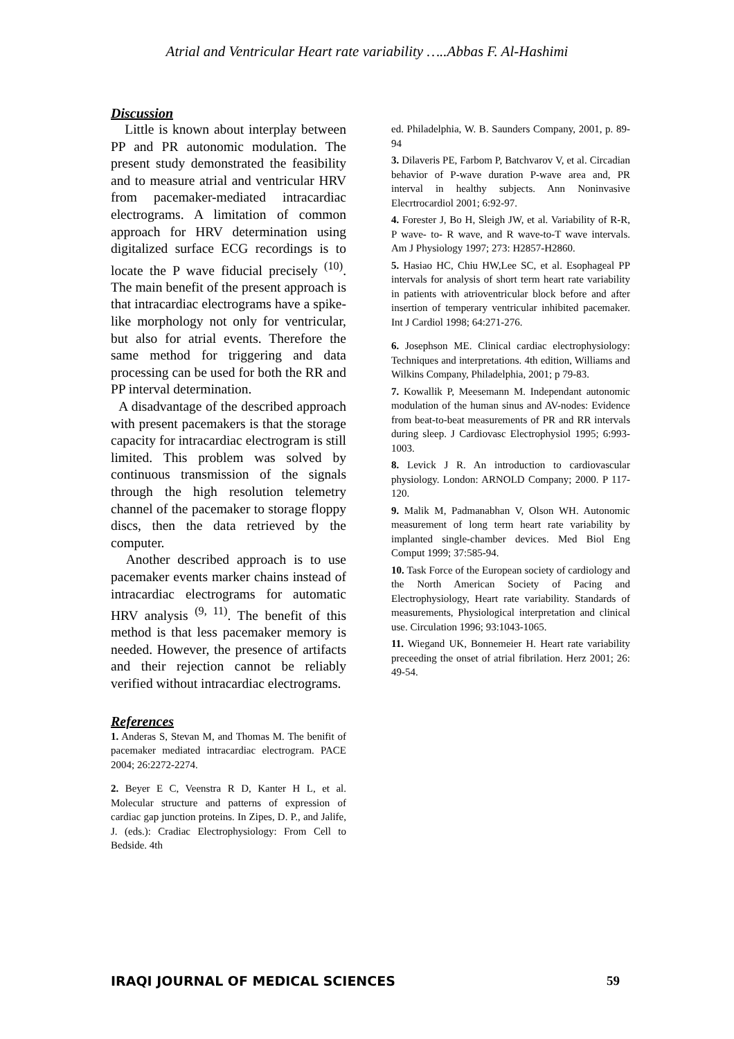Atrial and Ventricular Heart rate variability …..Abbas F. Al-Hashimi
Discussion
Little is known about interplay between PP and PR autonomic modulation. The present study demonstrated the feasibility and to measure atrial and ventricular HRV from pacemaker-mediated intracardiac electrograms. A limitation of common approach for HRV determination using digitalized surface ECG recordings is to locate the P wave fiducial precisely <sup>(10)</sup>. The main benefit of the present approach is that intracardiac electrograms have a spike-like morphology not only for ventricular, but also for atrial events. Therefore the same method for triggering and data processing can be used for both the RR and PP interval determination.
A disadvantage of the described approach with present pacemakers is that the storage capacity for intracardiac electrogram is still limited. This problem was solved by continuous transmission of the signals through the high resolution telemetry channel of the pacemaker to storage floppy discs, then the data retrieved by the computer.
Another described approach is to use pacemaker events marker chains instead of intracardiac electrograms for automatic HRV analysis <sup>(9, 11)</sup>. The benefit of this method is that less pacemaker memory is needed. However, the presence of artifacts and their rejection cannot be reliably verified without intracardiac electrograms.
References
1. Anderas S, Stevan M, and Thomas M. The benifit of pacemaker mediated intracardiac electrogram. PACE 2004; 26:2272-2274.
2. Beyer E C, Veenstra R D, Kanter H L, et al. Molecular structure and patterns of expression of cardiac gap junction proteins. In Zipes, D. P., and Jalife, J. (eds.): Cradiac Electrophysiology: From Cell to Bedside. 4th
ed. Philadelphia, W. B. Saunders Company, 2001, p. 89-94
3. Dilaveris PE, Farbom P, Batchvarov V, et al. Circadian behavior of P-wave duration P-wave area and, PR interval in healthy subjects. Ann Noninvasive Elecrtrocardiol 2001; 6:92-97.
4. Forester J, Bo H, Sleigh JW, et al. Variability of R-R, P wave- to- R wave, and R wave-to-T wave intervals. Am J Physiology 1997; 273: H2857-H2860.
5. Hasiao HC, Chiu HW,Lee SC, et al. Esophageal PP intervals for analysis of short term heart rate variability in patients with atrioventricular block before and after insertion of temperary ventricular inhibited pacemaker. Int J Cardiol 1998; 64:271-276.
6. Josephson ME. Clinical cardiac electrophysiology: Techniques and interpretations. 4th edition, Williams and Wilkins Company, Philadelphia, 2001; p 79-83.
7. Kowallik P, Meesemann M. Independant autonomic modulation of the human sinus and AV-nodes: Evidence from beat-to-beat measurements of PR and RR intervals during sleep. J Cardiovasc Electrophysiol 1995; 6:993-1003.
8. Levick J R. An introduction to cardiovascular physiology. London: ARNOLD Company; 2000. P 117-120.
9. Malik M, Padmanabhan V, Olson WH. Autonomic measurement of long term heart rate variability by implanted single-chamber devices. Med Biol Eng Comput 1999; 37:585-94.
10. Task Force of the European society of cardiology and the North American Society of Pacing and Electrophysiology, Heart rate variability. Standards of measurements, Physiological interpretation and clinical use. Circulation 1996; 93:1043-1065.
11. Wiegand UK, Bonnemeier H. Heart rate variability preceeding the onset of atrial fibrilation. Herz 2001; 26: 49-54.
IRAQI JOURNAL OF MEDICAL SCIENCES 59